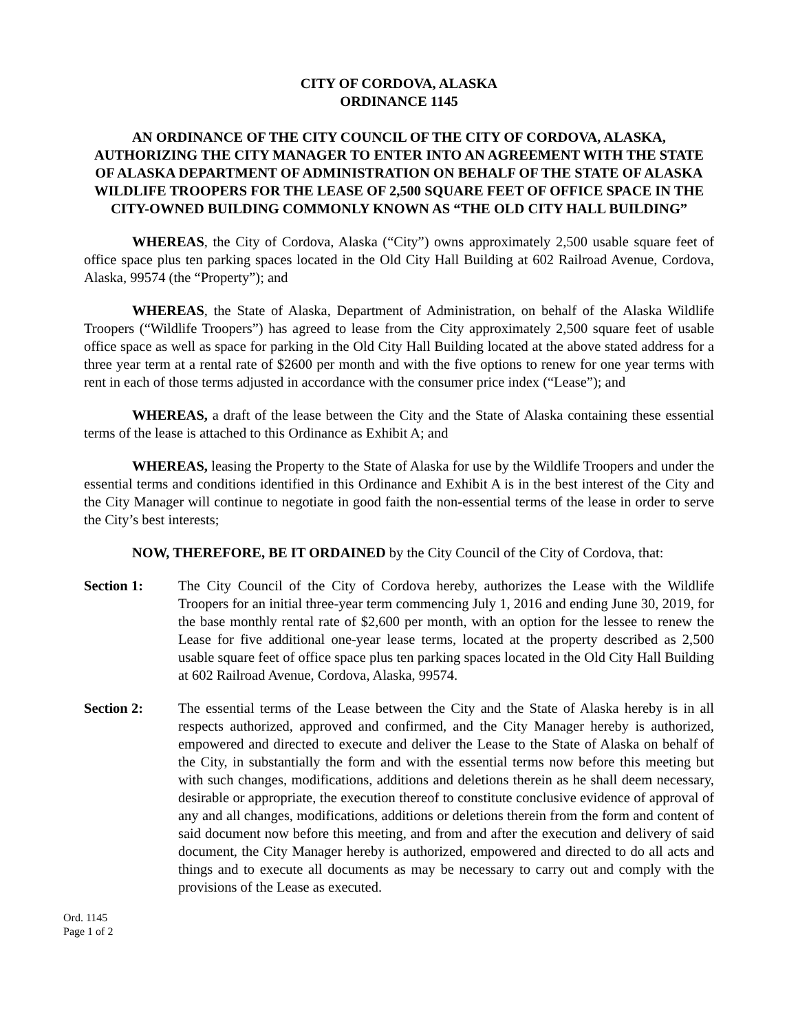CITY OF CORDOVA, ALASKA
ORDINANCE 1145
AN ORDINANCE OF THE CITY COUNCIL OF THE CITY OF CORDOVA, ALASKA, AUTHORIZING THE CITY MANAGER TO ENTER INTO AN AGREEMENT WITH THE STATE OF ALASKA DEPARTMENT OF ADMINISTRATION ON BEHALF OF THE STATE OF ALASKA WILDLIFE TROOPERS FOR THE LEASE OF 2,500 SQUARE FEET OF OFFICE SPACE IN THE CITY-OWNED BUILDING COMMONLY KNOWN AS “THE OLD CITY HALL BUILDING”
WHEREAS, the City of Cordova, Alaska (“City”) owns approximately 2,500 usable square feet of office space plus ten parking spaces located in the Old City Hall Building at 602 Railroad Avenue, Cordova, Alaska, 99574 (the “Property”); and
WHEREAS, the State of Alaska, Department of Administration, on behalf of the Alaska Wildlife Troopers (“Wildlife Troopers”) has agreed to lease from the City approximately 2,500 square feet of usable office space as well as space for parking in the Old City Hall Building located at the above stated address for a three year term at a rental rate of $2600 per month and with the five options to renew for one year terms with rent in each of those terms adjusted in accordance with the consumer price index (“Lease”); and
WHEREAS, a draft of the lease between the City and the State of Alaska containing these essential terms of the lease is attached to this Ordinance as Exhibit A; and
WHEREAS, leasing the Property to the State of Alaska for use by the Wildlife Troopers and under the essential terms and conditions identified in this Ordinance and Exhibit A is in the best interest of the City and the City Manager will continue to negotiate in good faith the non-essential terms of the lease in order to serve the City’s best interests;
NOW, THEREFORE, BE IT ORDAINED by the City Council of the City of Cordova, that:
Section 1: The City Council of the City of Cordova hereby, authorizes the Lease with the Wildlife Troopers for an initial three-year term commencing July 1, 2016 and ending June 30, 2019, for the base monthly rental rate of $2,600 per month, with an option for the lessee to renew the Lease for five additional one-year lease terms, located at the property described as 2,500 usable square feet of office space plus ten parking spaces located in the Old City Hall Building at 602 Railroad Avenue, Cordova, Alaska, 99574.
Section 2: The essential terms of the Lease between the City and the State of Alaska hereby is in all respects authorized, approved and confirmed, and the City Manager hereby is authorized, empowered and directed to execute and deliver the Lease to the State of Alaska on behalf of the City, in substantially the form and with the essential terms now before this meeting but with such changes, modifications, additions and deletions therein as he shall deem necessary, desirable or appropriate, the execution thereof to constitute conclusive evidence of approval of any and all changes, modifications, additions or deletions therein from the form and content of said document now before this meeting, and from and after the execution and delivery of said document, the City Manager hereby is authorized, empowered and directed to do all acts and things and to execute all documents as may be necessary to carry out and comply with the provisions of the Lease as executed.
Ord. 1145
Page 1 of 2